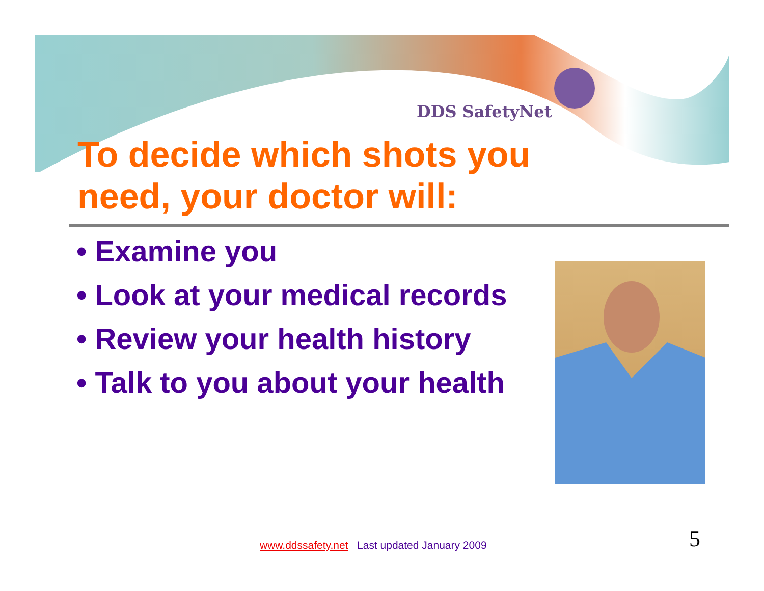DDS SafetyNet
To decide which shots you
need, your doctor will:
• Examine you
• Look at your medical records
• Review your health history
• Talk to you about your health
www.ddssafety.net Last updated January 2009
5